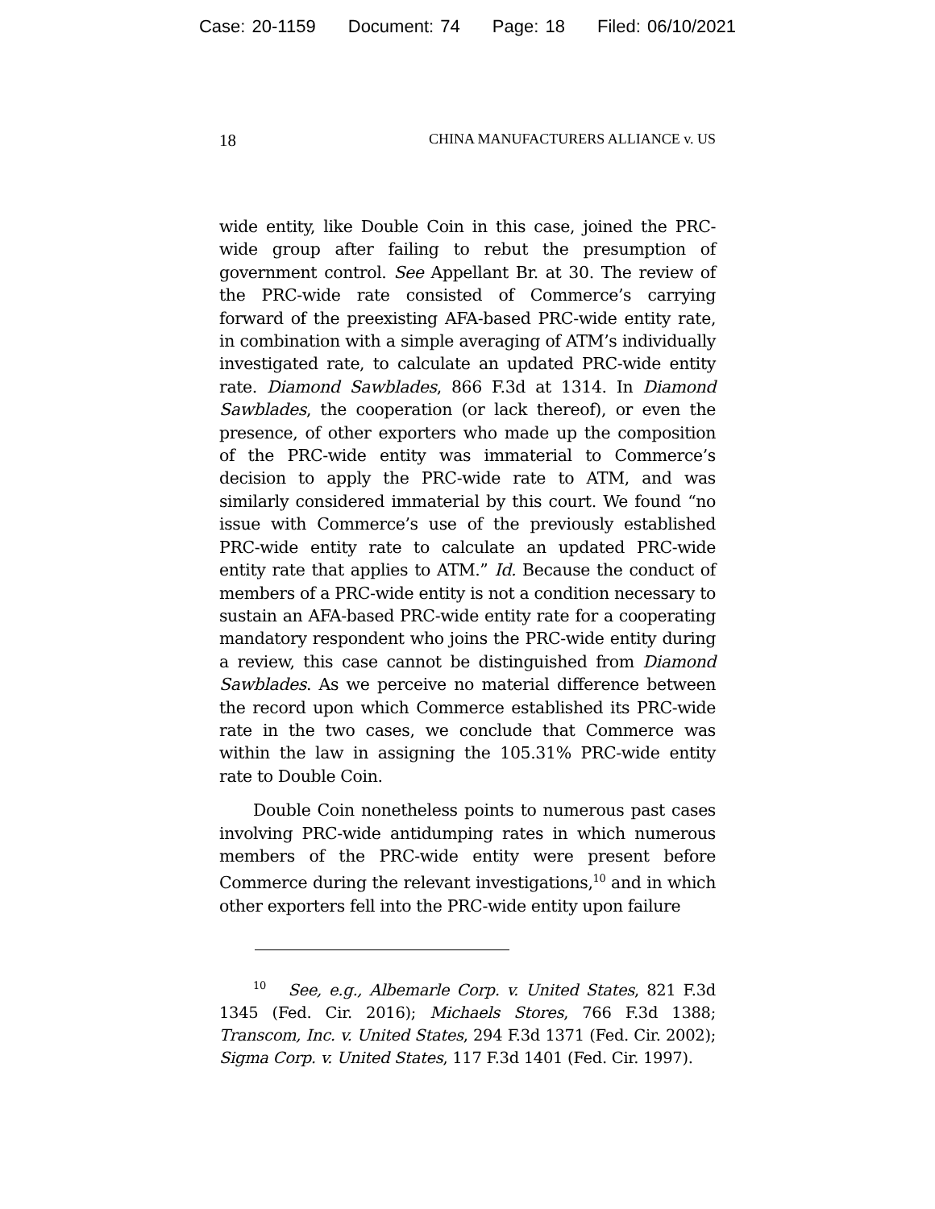Case: 20-1159 Document: 74 Page: 18 Filed: 06/10/2021
18 CHINA MANUFACTURERS ALLIANCE v. US
wide entity, like Double Coin in this case, joined the PRC-wide group after failing to rebut the presumption of government control. See Appellant Br. at 30. The review of the PRC-wide rate consisted of Commerce’s carrying forward of the preexisting AFA-based PRC-wide entity rate, in combination with a simple averaging of ATM’s individually investigated rate, to calculate an updated PRC-wide entity rate. Diamond Sawblades, 866 F.3d at 1314. In Diamond Sawblades, the cooperation (or lack thereof), or even the presence, of other exporters who made up the composition of the PRC-wide entity was immaterial to Commerce’s decision to apply the PRC-wide rate to ATM, and was similarly considered immaterial by this court. We found “no issue with Commerce’s use of the previously established PRC-wide entity rate to calculate an updated PRC-wide entity rate that applies to ATM.” Id. Because the conduct of members of a PRC-wide entity is not a condition necessary to sustain an AFA-based PRC-wide entity rate for a cooperating mandatory respondent who joins the PRC-wide entity during a review, this case cannot be distinguished from Diamond Sawblades. As we perceive no material difference between the record upon which Commerce established its PRC-wide rate in the two cases, we conclude that Commerce was within the law in assigning the 105.31% PRC-wide entity rate to Double Coin.
Double Coin nonetheless points to numerous past cases involving PRC-wide antidumping rates in which numerous members of the PRC-wide entity were present before Commerce during the relevant investigations,<sup>10</sup> and in which other exporters fell into the PRC-wide entity upon failure
<sup>10</sup> See, e.g., Albemarle Corp. v. United States, 821 F.3d 1345 (Fed. Cir. 2016); Michaels Stores, 766 F.3d 1388; Transcom, Inc. v. United States, 294 F.3d 1371 (Fed. Cir. 2002); Sigma Corp. v. United States, 117 F.3d 1401 (Fed. Cir. 1997).